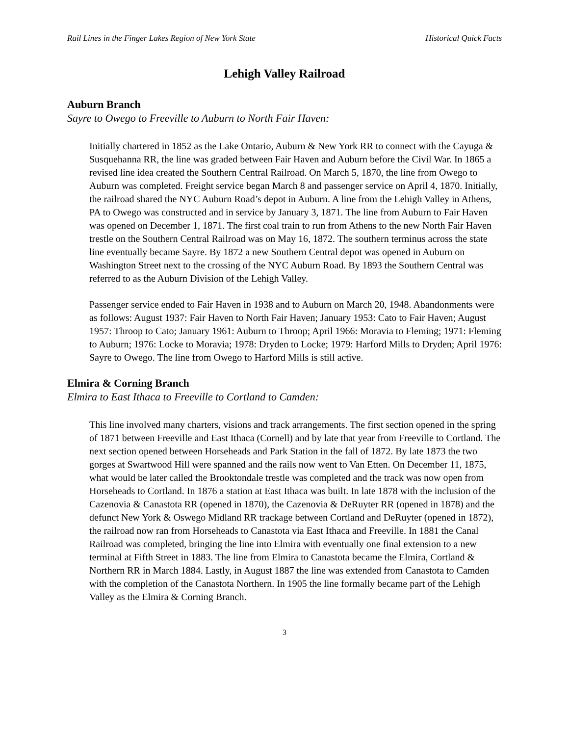Rail Lines in the Finger Lakes Region of New York State Historical Quick Facts
Lehigh Valley Railroad
Auburn Branch
Sayre to Owego to Freeville to Auburn to North Fair Haven:
Initially chartered in 1852 as the Lake Ontario, Auburn & New York RR to connect with the Cayuga & Susquehanna RR, the line was graded between Fair Haven and Auburn before the Civil War. In 1865 a revised line idea created the Southern Central Railroad. On March 5, 1870, the line from Owego to Auburn was completed. Freight service began March 8 and passenger service on April 4, 1870. Initially, the railroad shared the NYC Auburn Road’s depot in Auburn. A line from the Lehigh Valley in Athens, PA to Owego was constructed and in service by January 3, 1871. The line from Auburn to Fair Haven was opened on December 1, 1871. The first coal train to run from Athens to the new North Fair Haven trestle on the Southern Central Railroad was on May 16, 1872. The southern terminus across the state line eventually became Sayre. By 1872 a new Southern Central depot was opened in Auburn on Washington Street next to the crossing of the NYC Auburn Road. By 1893 the Southern Central was referred to as the Auburn Division of the Lehigh Valley.
Passenger service ended to Fair Haven in 1938 and to Auburn on March 20, 1948. Abandonments were as follows: August 1937: Fair Haven to North Fair Haven; January 1953: Cato to Fair Haven; August 1957: Throop to Cato; January 1961: Auburn to Throop; April 1966: Moravia to Fleming; 1971: Fleming to Auburn; 1976: Locke to Moravia; 1978: Dryden to Locke; 1979: Harford Mills to Dryden; April 1976: Sayre to Owego. The line from Owego to Harford Mills is still active.
Elmira & Corning Branch
Elmira to East Ithaca to Freeville to Cortland to Camden:
This line involved many charters, visions and track arrangements. The first section opened in the spring of 1871 between Freeville and East Ithaca (Cornell) and by late that year from Freeville to Cortland. The next section opened between Horseheads and Park Station in the fall of 1872. By late 1873 the two gorges at Swartwood Hill were spanned and the rails now went to Van Etten. On December 11, 1875, what would be later called the Brooktondale trestle was completed and the track was now open from Horseheads to Cortland. In 1876 a station at East Ithaca was built. In late 1878 with the inclusion of the Cazenovia & Canastota RR (opened in 1870), the Cazenovia & DeRuyter RR (opened in 1878) and the defunct New York & Oswego Midland RR trackage between Cortland and DeRuyter (opened in 1872), the railroad now ran from Horseheads to Canastota via East Ithaca and Freeville. In 1881 the Canal Railroad was completed, bringing the line into Elmira with eventually one final extension to a new terminal at Fifth Street in 1883. The line from Elmira to Canastota became the Elmira, Cortland & Northern RR in March 1884. Lastly, in August 1887 the line was extended from Canastota to Camden with the completion of the Canastota Northern. In 1905 the line formally became part of the Lehigh Valley as the Elmira & Corning Branch.
3